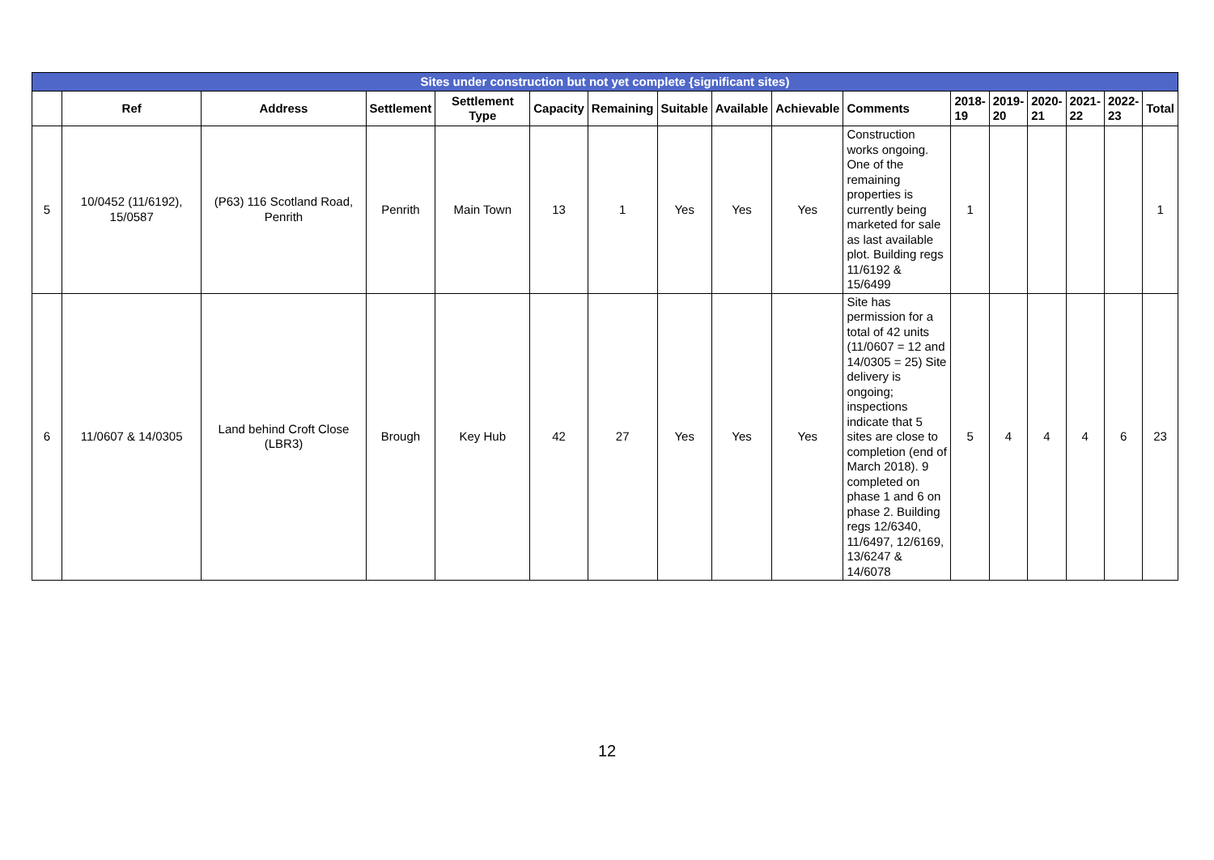| Sites under construction but not yet complete {significant sites) | | | | | | | | | | | | | | | | |
| --- | --- | --- | --- | --- | --- | --- | --- | --- | --- | --- | --- | --- | --- | --- | --- | --- |
| | Ref | Address | Settlement | Settlement Type | Capacity | Remaining | Suitable | Available | Achievable | Comments | 2018- 19 | 2019- 20 | 2020- 21 | 2021- 22 | 2022- 23 | Total |
| 5 | 10/0452 (11/6192), 15/0587 | (P63) 116 Scotland Road, Penrith | Penrith | Main Town | 13 | 1 | Yes | Yes | Yes | Construction works ongoing. One of the remaining properties is currently being marketed for sale as last available plot. Building regs 11/6192 & 15/6499 | 1 | | | | | 1 |
| 6 | 11/0607 & 14/0305 | Land behind Croft Close (LBR3) | Brough | Key Hub | 42 | 27 | Yes | Yes | Yes | Site has permission for a total of 42 units (11/0607 = 12 and 14/0305 = 25) Site delivery is ongoing; inspections indicate that 5 sites are close to completion (end of March 2018). 9 completed on phase 1 and 6 on phase 2. Building regs 12/6340, 11/6497, 12/6169, 13/6247 & 14/6078 | 5 | 4 | 4 | 4 | 6 | 23 |
12